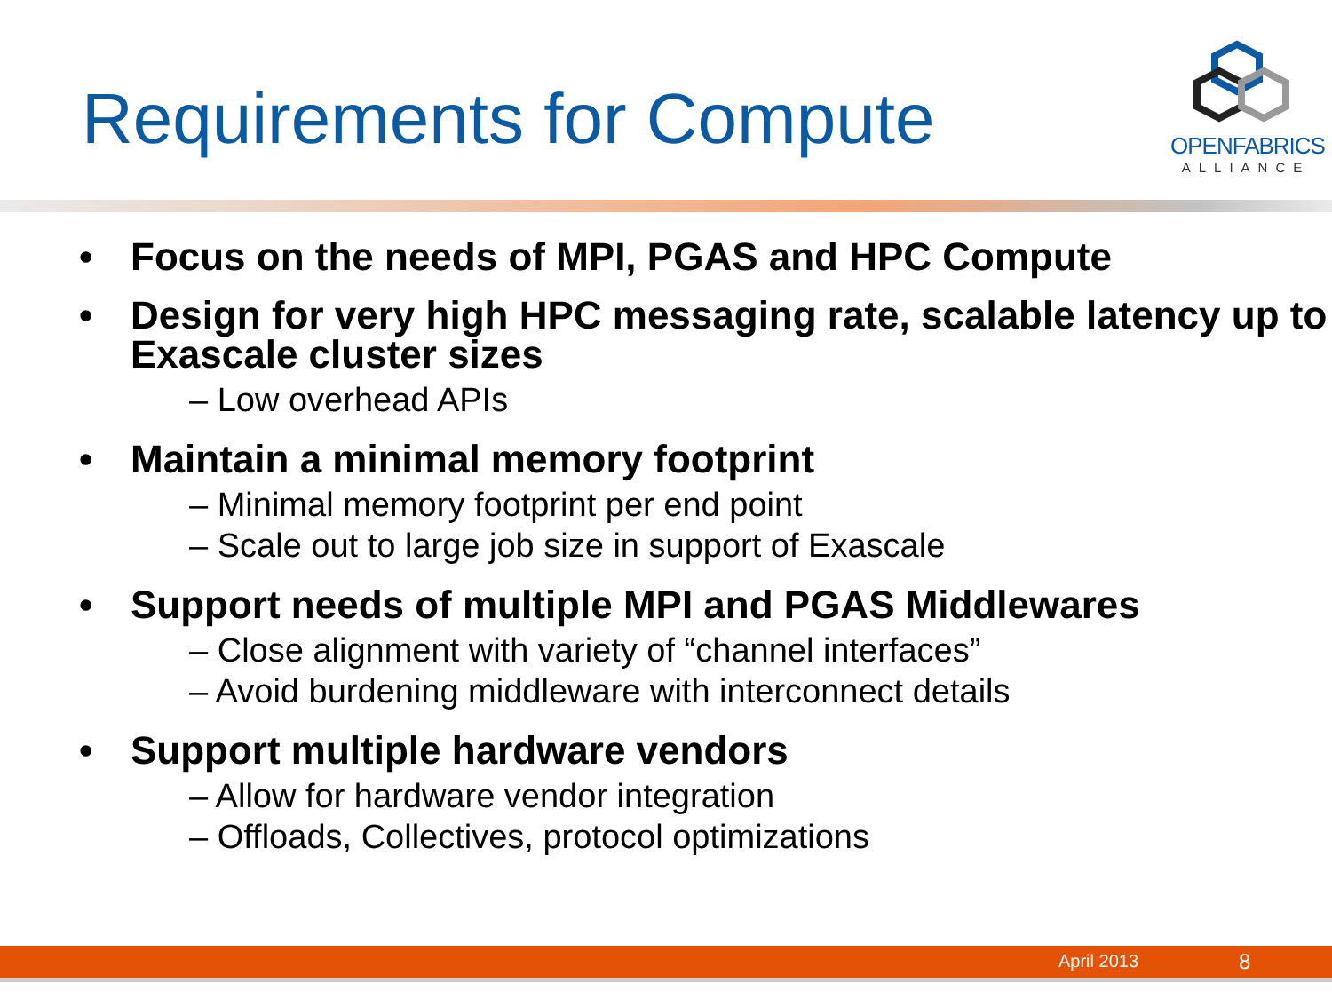Requirements for Compute
OPENFABRICS
ALLIANCE
• Focus on the needs of MPI, PGAS and HPC Compute
• Design for very high HPC messaging rate, scalable latency up to Exascale cluster sizes
– Low overhead APIs
• Maintain a minimal memory footprint
– Minimal memory footprint per end point
– Scale out to large job size in support of Exascale
• Support needs of multiple MPI and PGAS Middlewares
– Close alignment with variety of “channel interfaces”
– Avoid burdening middleware with interconnect details
• Support multiple hardware vendors
– Allow for hardware vendor integration
– Offloads, Collectives, protocol optimizations
April 2013 8